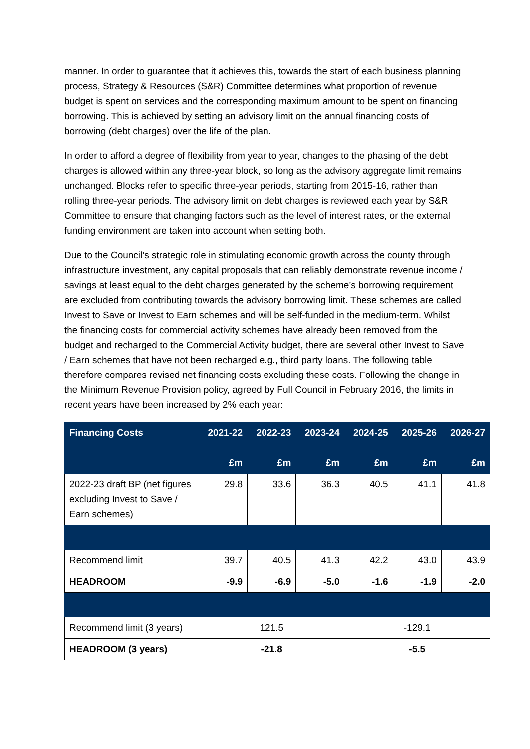manner. In order to guarantee that it achieves this, towards the start of each business planning process, Strategy & Resources (S&R) Committee determines what proportion of revenue budget is spent on services and the corresponding maximum amount to be spent on financing borrowing. This is achieved by setting an advisory limit on the annual financing costs of borrowing (debt charges) over the life of the plan.
In order to afford a degree of flexibility from year to year, changes to the phasing of the debt charges is allowed within any three-year block, so long as the advisory aggregate limit remains unchanged. Blocks refer to specific three-year periods, starting from 2015-16, rather than rolling three-year periods. The advisory limit on debt charges is reviewed each year by S&R Committee to ensure that changing factors such as the level of interest rates, or the external funding environment are taken into account when setting both.
Due to the Council’s strategic role in stimulating economic growth across the county through infrastructure investment, any capital proposals that can reliably demonstrate revenue income / savings at least equal to the debt charges generated by the scheme’s borrowing requirement are excluded from contributing towards the advisory borrowing limit. These schemes are called Invest to Save or Invest to Earn schemes and will be self-funded in the medium-term. Whilst the financing costs for commercial activity schemes have already been removed from the budget and recharged to the Commercial Activity budget, there are several other Invest to Save / Earn schemes that have not been recharged e.g., third party loans. The following table therefore compares revised net financing costs excluding these costs. Following the change in the Minimum Revenue Provision policy, agreed by Full Council in February 2016, the limits in recent years have been increased by 2% each year:
| Financing Costs | 2021-22 £m | 2022-23 £m | 2023-24 £m | 2024-25 £m | 2025-26 £m | 2026-27 £m |
| --- | --- | --- | --- | --- | --- | --- |
| 2022-23 draft BP (net figures excluding Invest to Save / Earn schemes) | 29.8 | 33.6 | 36.3 | 40.5 | 41.1 | 41.8 |
| Recommend limit | 39.7 | 40.5 | 41.3 | 42.2 | 43.0 | 43.9 |
| HEADROOM | -9.9 | -6.9 | -5.0 | -1.6 | -1.9 | -2.0 |
| Recommend limit (3 years) | 121.5 | | | -129.1 | | |
| HEADROOM (3 years) | -21.8 | | | -5.5 | | |